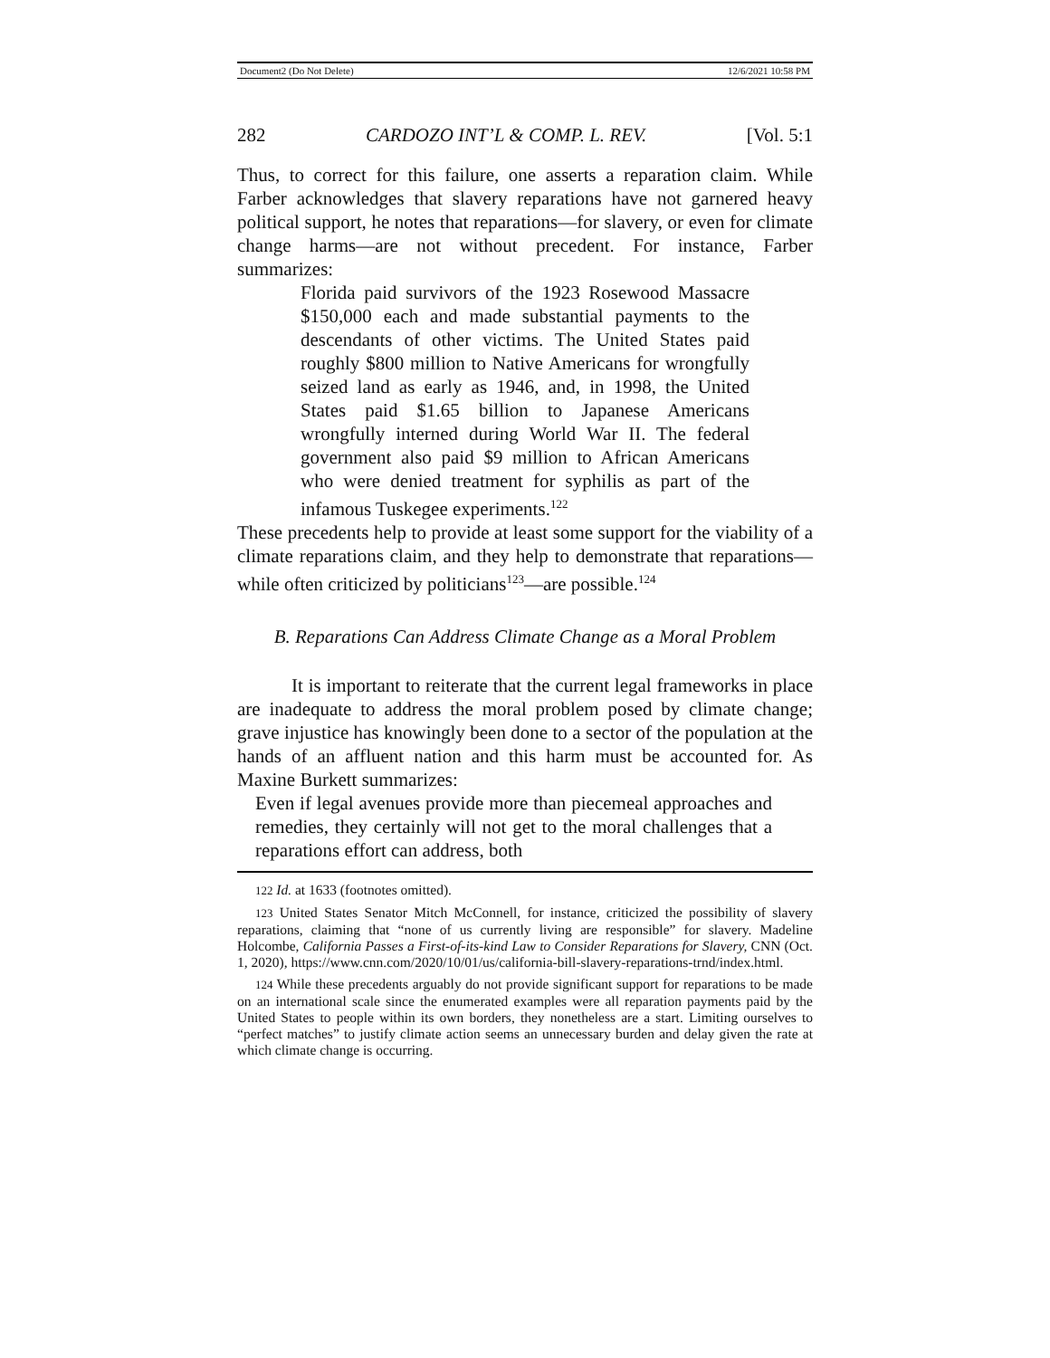Document2 (Do Not Delete) 12/6/2021 10:58 PM
282 CARDOZO INT’L & COMP. L. REV. [Vol. 5:1
Thus, to correct for this failure, one asserts a reparation claim. While Farber acknowledges that slavery reparations have not garnered heavy political support, he notes that reparations—for slavery, or even for climate change harms—are not without precedent. For instance, Farber summarizes:
Florida paid survivors of the 1923 Rosewood Massacre $150,000 each and made substantial payments to the descendants of other victims. The United States paid roughly $800 million to Native Americans for wrongfully seized land as early as 1946, and, in 1998, the United States paid $1.65 billion to Japanese Americans wrongfully interned during World War II. The federal government also paid $9 million to African Americans who were denied treatment for syphilis as part of the infamous Tuskegee experiments.<sup>122</sup>
These precedents help to provide at least some support for the viability of a climate reparations claim, and they help to demonstrate that reparations—while often criticized by politicians<sup>123</sup>—are possible.<sup>124</sup>
B. Reparations Can Address Climate Change as a Moral Problem
It is important to reiterate that the current legal frameworks in place are inadequate to address the moral problem posed by climate change; grave injustice has knowingly been done to a sector of the population at the hands of an affluent nation and this harm must be accounted for. As Maxine Burkett summarizes:
Even if legal avenues provide more than piecemeal approaches and remedies, they certainly will not get to the moral challenges that a reparations effort can address, both
122 Id. at 1633 (footnotes omitted).
123 United States Senator Mitch McConnell, for instance, criticized the possibility of slavery reparations, claiming that “none of us currently living are responsible” for slavery. Madeline Holcombe, California Passes a First-of-its-kind Law to Consider Reparations for Slavery, CNN (Oct. 1, 2020), https://www.cnn.com/2020/10/01/us/california-bill-slavery-reparations-trnd/index.html.
124 While these precedents arguably do not provide significant support for reparations to be made on an international scale since the enumerated examples were all reparation payments paid by the United States to people within its own borders, they nonetheless are a start. Limiting ourselves to “perfect matches” to justify climate action seems an unnecessary burden and delay given the rate at which climate change is occurring.